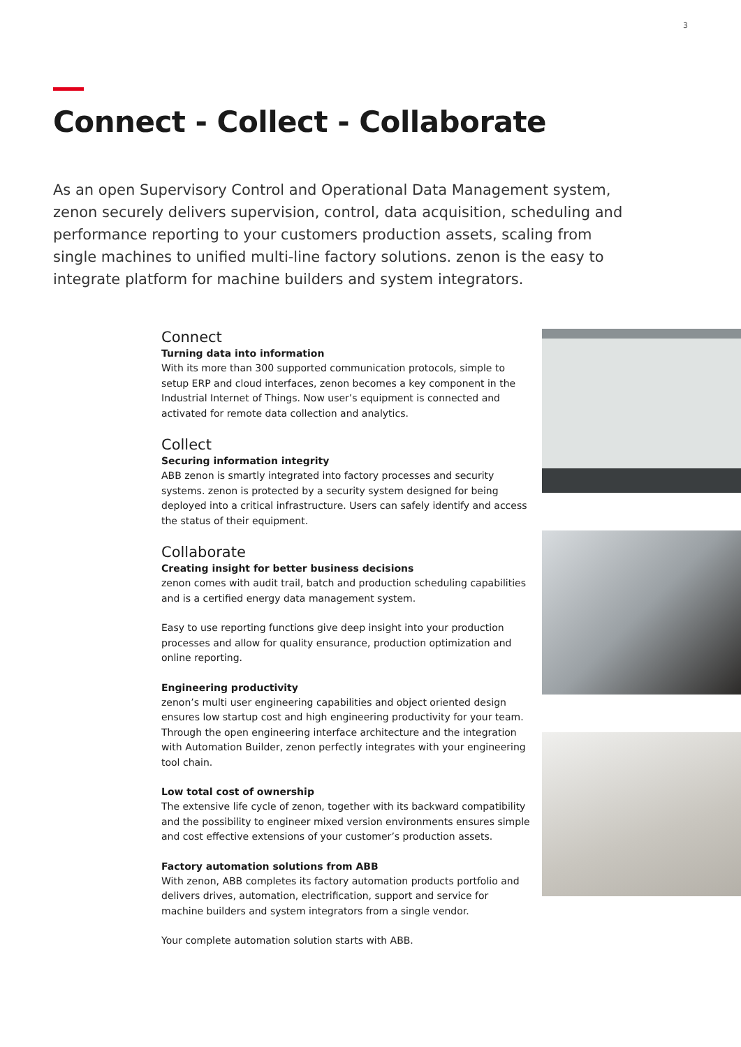3
Connect - Collect - Collaborate
As an open Supervisory Control and Operational Data Management system, zenon securely delivers supervision, control, data acquisition, scheduling and performance reporting to your customers production assets, scaling from single machines to unified multi-line factory solutions. zenon is the easy to integrate platform for machine builders and system integrators.
Connect
Turning data into information
With its more than 300 supported communication protocols, simple to setup ERP and cloud interfaces, zenon becomes a key component in the Industrial Internet of Things. Now user’s equipment is connected and activated for remote data collection and analytics.
Collect
Securing information integrity
ABB zenon is smartly integrated into factory processes and security systems. zenon is protected by a security system designed for being deployed into a critical infrastructure. Users can safely identify and access the status of their equipment.
Collaborate
Creating insight for better business decisions
zenon comes with audit trail, batch and production scheduling capabilities and is a certified energy data management system.
Easy to use reporting functions give deep insight into your production processes and allow for quality ensurance, production optimization and online reporting.
Engineering productivity
zenon’s multi user engineering capabilities and object oriented design ensures low startup cost and high engineering productivity for your team. Through the open engineering interface architecture and the integration with Automation Builder, zenon perfectly integrates with your engineering tool chain.
Low total cost of ownership
The extensive life cycle of zenon, together with its backward compatibility and the possibility to engineer mixed version environments ensures simple and cost effective extensions of your customer’s production assets.
Factory automation solutions from ABB
With zenon, ABB completes its factory automation products portfolio and delivers drives, automation, electrification, support and service for machine builders and system integrators from a single vendor.
Your complete automation solution starts with ABB.